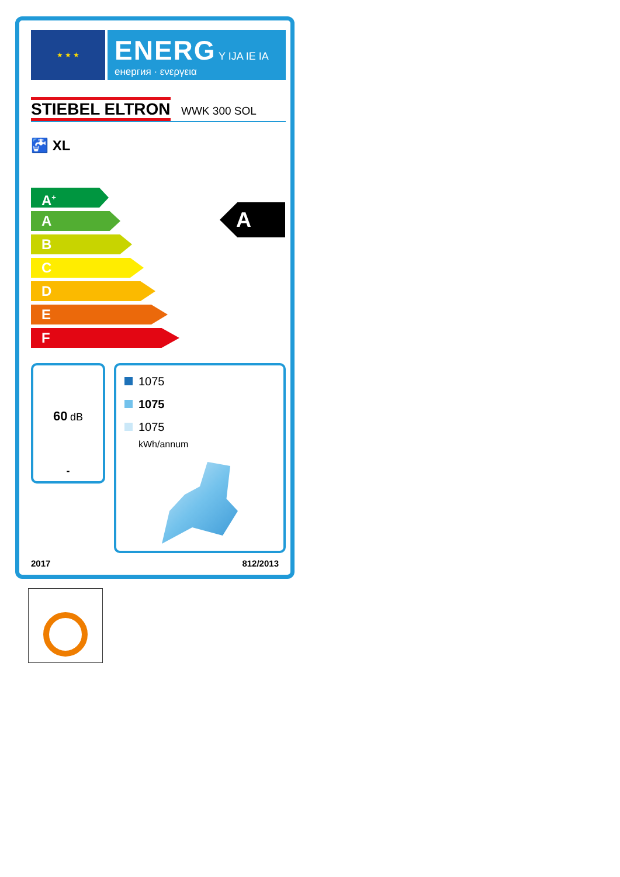★ ★ ★
ENERG Y IJA IE IA
енергия · ενεργεια
STIEBEL ELTRON WWK 300 SOL
🚰 XL
A<sup>+</sup>
A
B
C
D
E
F
A
60 dB
-
1075
1075
1075
kWh/annum
2017 812/2013